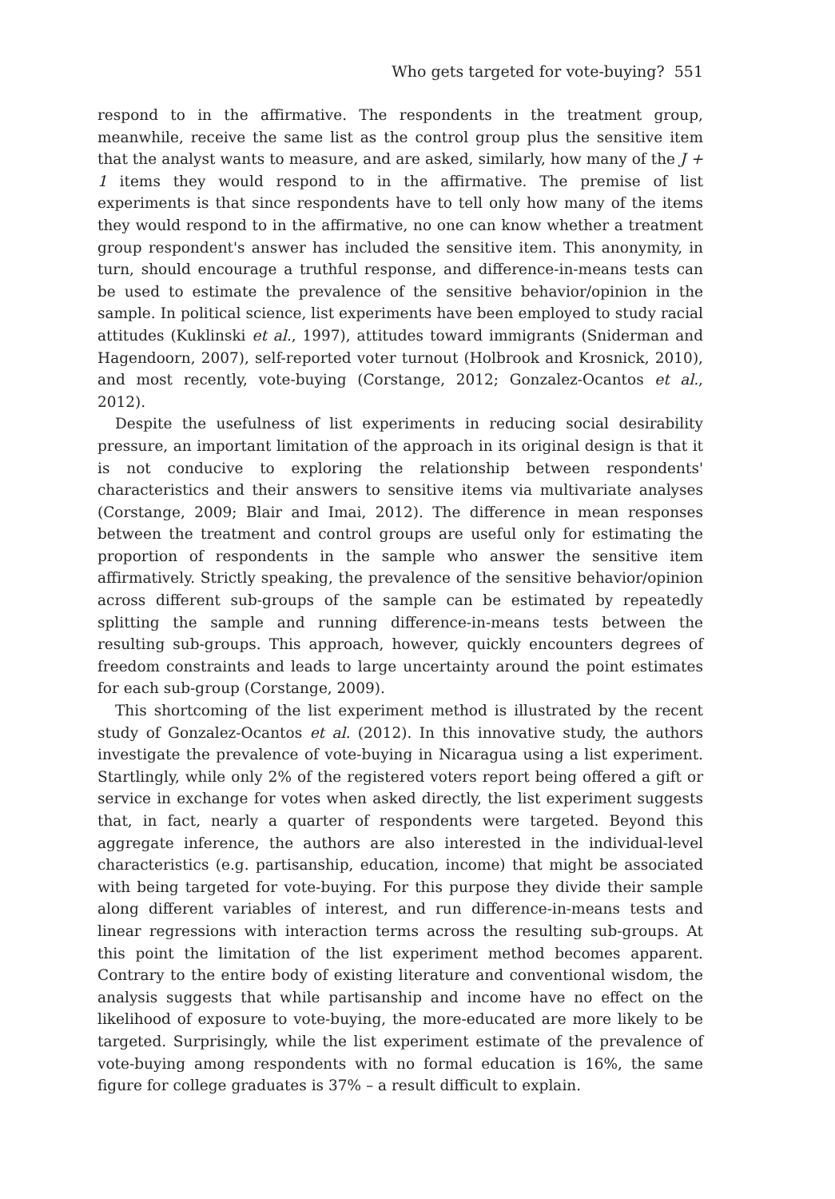Who gets targeted for vote-buying? 551
respond to in the affirmative. The respondents in the treatment group, meanwhile, receive the same list as the control group plus the sensitive item that the analyst wants to measure, and are asked, similarly, how many of the J + 1 items they would respond to in the affirmative. The premise of list experiments is that since respondents have to tell only how many of the items they would respond to in the affirmative, no one can know whether a treatment group respondent's answer has included the sensitive item. This anonymity, in turn, should encourage a truthful response, and difference-in-means tests can be used to estimate the prevalence of the sensitive behavior/opinion in the sample. In political science, list experiments have been employed to study racial attitudes (Kuklinski et al., 1997), attitudes toward immigrants (Sniderman and Hagendoorn, 2007), self-reported voter turnout (Holbrook and Krosnick, 2010), and most recently, vote-buying (Corstange, 2012; Gonzalez-Ocantos et al., 2012).
Despite the usefulness of list experiments in reducing social desirability pressure, an important limitation of the approach in its original design is that it is not conducive to exploring the relationship between respondents' characteristics and their answers to sensitive items via multivariate analyses (Corstange, 2009; Blair and Imai, 2012). The difference in mean responses between the treatment and control groups are useful only for estimating the proportion of respondents in the sample who answer the sensitive item affirmatively. Strictly speaking, the prevalence of the sensitive behavior/opinion across different sub-groups of the sample can be estimated by repeatedly splitting the sample and running difference-in-means tests between the resulting sub-groups. This approach, however, quickly encounters degrees of freedom constraints and leads to large uncertainty around the point estimates for each sub-group (Corstange, 2009).
This shortcoming of the list experiment method is illustrated by the recent study of Gonzalez-Ocantos et al. (2012). In this innovative study, the authors investigate the prevalence of vote-buying in Nicaragua using a list experiment. Startlingly, while only 2% of the registered voters report being offered a gift or service in exchange for votes when asked directly, the list experiment suggests that, in fact, nearly a quarter of respondents were targeted. Beyond this aggregate inference, the authors are also interested in the individual-level characteristics (e.g. partisanship, education, income) that might be associated with being targeted for vote-buying. For this purpose they divide their sample along different variables of interest, and run difference-in-means tests and linear regressions with interaction terms across the resulting sub-groups. At this point the limitation of the list experiment method becomes apparent. Contrary to the entire body of existing literature and conventional wisdom, the analysis suggests that while partisanship and income have no effect on the likelihood of exposure to vote-buying, the more-educated are more likely to be targeted. Surprisingly, while the list experiment estimate of the prevalence of vote-buying among respondents with no formal education is 16%, the same figure for college graduates is 37% – a result difficult to explain.